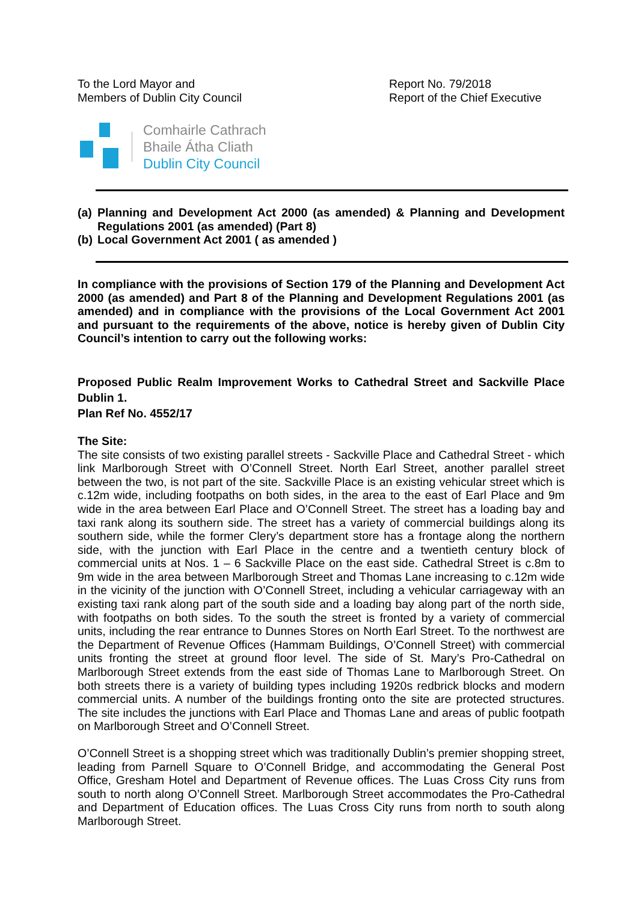To the Lord Mayor and
Members of Dublin City Council
Report No. 79/2018
Report of the Chief Executive
Comhairle Cathrach
Bhaile Átha Cliath
Dublin City Council
(a) Planning and Development Act 2000 (as amended) & Planning and Development Regulations 2001 (as amended) (Part 8)
(b) Local Government Act 2001 ( as amended )
In compliance with the provisions of Section 179 of the Planning and Development Act 2000 (as amended) and Part 8 of the Planning and Development Regulations 2001 (as amended) and in compliance with the provisions of the Local Government Act 2001 and pursuant to the requirements of the above, notice is hereby given of Dublin City Council’s intention to carry out the following works:
Proposed Public Realm Improvement Works to Cathedral Street and Sackville Place Dublin 1.
Plan Ref No. 4552/17
The Site:
The site consists of two existing parallel streets - Sackville Place and Cathedral Street - which link Marlborough Street with O’Connell Street. North Earl Street, another parallel street between the two, is not part of the site. Sackville Place is an existing vehicular street which is c.12m wide, including footpaths on both sides, in the area to the east of Earl Place and 9m wide in the area between Earl Place and O’Connell Street. The street has a loading bay and taxi rank along its southern side. The street has a variety of commercial buildings along its southern side, while the former Clery’s department store has a frontage along the northern side, with the junction with Earl Place in the centre and a twentieth century block of commercial units at Nos. 1 – 6 Sackville Place on the east side. Cathedral Street is c.8m to 9m wide in the area between Marlborough Street and Thomas Lane increasing to c.12m wide in the vicinity of the junction with O’Connell Street, including a vehicular carriageway with an existing taxi rank along part of the south side and a loading bay along part of the north side, with footpaths on both sides. To the south the street is fronted by a variety of commercial units, including the rear entrance to Dunnes Stores on North Earl Street. To the northwest are the Department of Revenue Offices (Hammam Buildings, O’Connell Street) with commercial units fronting the street at ground floor level. The side of St. Mary’s Pro-Cathedral on Marlborough Street extends from the east side of Thomas Lane to Marlborough Street. On both streets there is a variety of building types including 1920s redbrick blocks and modern commercial units. A number of the buildings fronting onto the site are protected structures. The site includes the junctions with Earl Place and Thomas Lane and areas of public footpath on Marlborough Street and O’Connell Street.
O’Connell Street is a shopping street which was traditionally Dublin’s premier shopping street, leading from Parnell Square to O’Connell Bridge, and accommodating the General Post Office, Gresham Hotel and Department of Revenue offices. The Luas Cross City runs from south to north along O’Connell Street. Marlborough Street accommodates the Pro-Cathedral and Department of Education offices. The Luas Cross City runs from north to south along Marlborough Street.